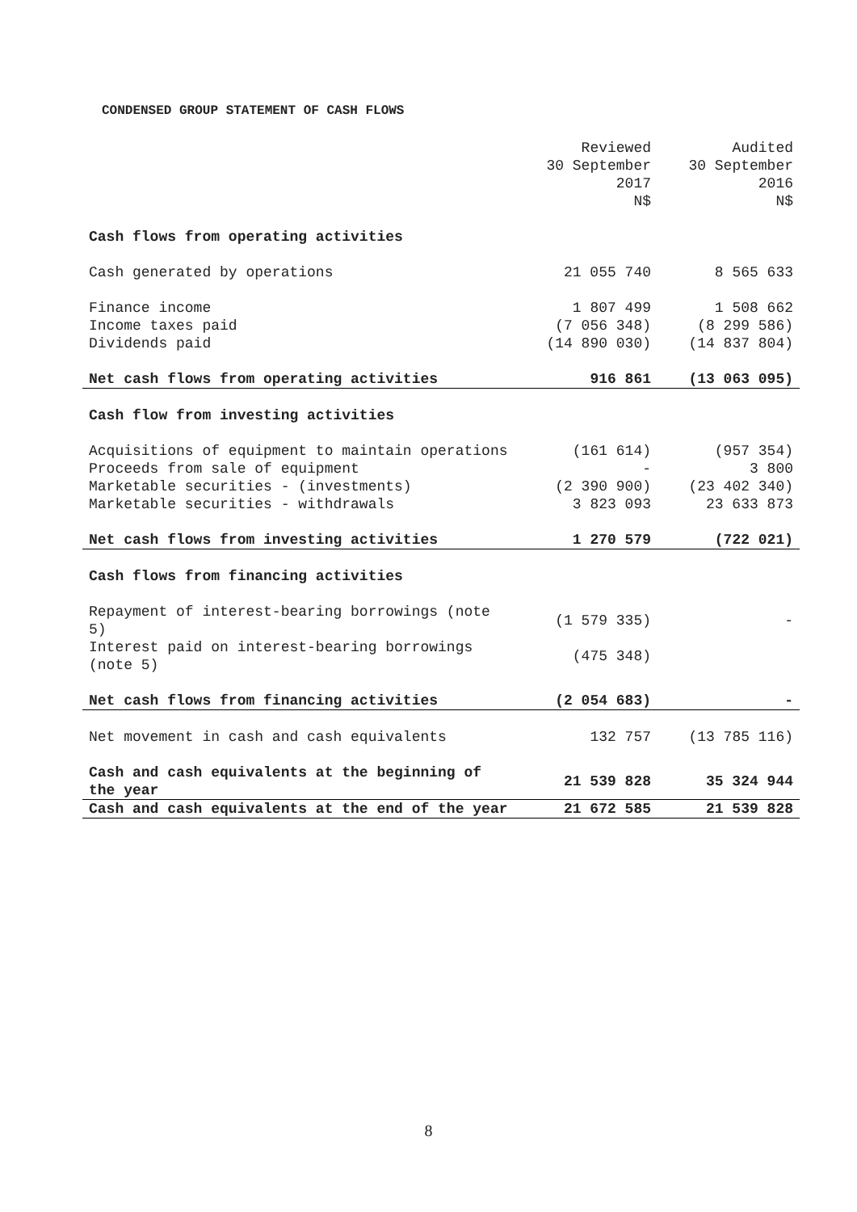CONDENSED GROUP STATEMENT OF CASH FLOWS
| | Reviewed 30 September 2017 N$ | Audited 30 September 2016 N$ |
| --- | --- | --- |
| Cash flows from operating activities | | |
| Cash generated by operations | 21 055 740 | 8 565 633 |
| Finance income | 1 807 499 | 1 508 662 |
| Income taxes paid | (7 056 348) | (8 299 586) |
| Dividends paid | (14 890 030) | (14 837 804) |
| Net cash flows from operating activities | 916 861 | (13 063 095) |
| Cash flow from investing activities | | |
| Acquisitions of equipment to maintain operations | (161 614) | (957 354) |
| Proceeds from sale of equipment | - | 3 800 |
| Marketable securities - (investments) | (2 390 900) | (23 402 340) |
| Marketable securities - withdrawals | 3 823 093 | 23 633 873 |
| Net cash flows from investing activities | 1 270 579 | (722 021) |
| Cash flows from financing activities | | |
| Repayment of interest-bearing borrowings (note 5) | (1 579 335) | - |
| Interest paid on interest-bearing borrowings (note 5) | (475 348) | |
| Net cash flows from financing activities | (2 054 683) | - |
| Net movement in cash and cash equivalents | 132 757 | (13 785 116) |
| Cash and cash equivalents at the beginning of the year | 21 539 828 | 35 324 944 |
| Cash and cash equivalents at the end of the year | 21 672 585 | 21 539 828 |
8